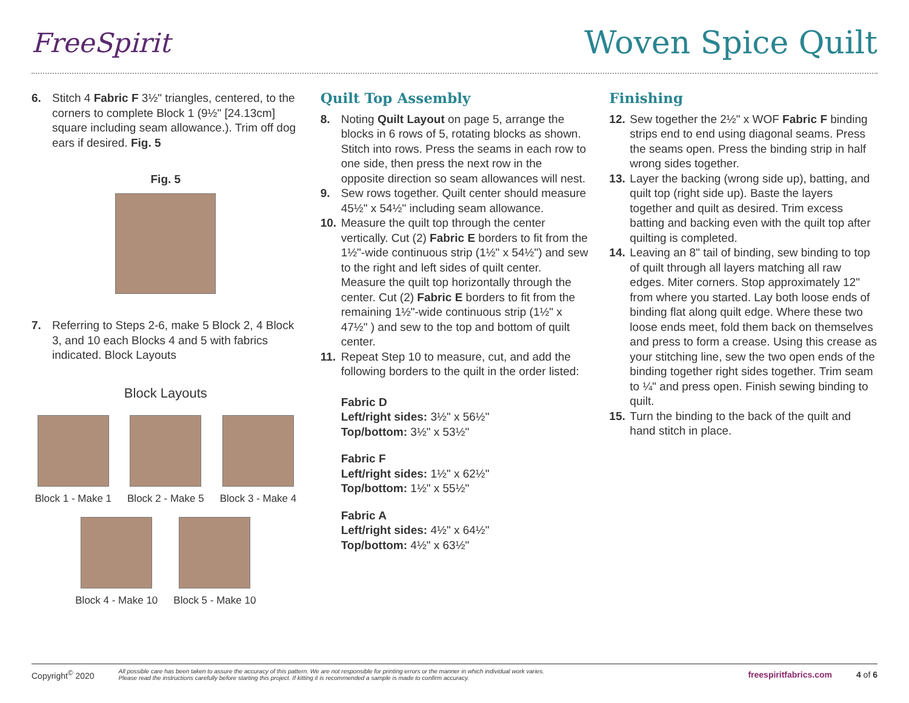FreeSpirit
Woven Spice Quilt
6. Stitch 4 Fabric F 3½" triangles, centered, to the corners to complete Block 1 (9½" [24.13cm] square including seam allowance.). Trim off dog ears if desired. Fig. 5
Fig. 5
7. Referring to Steps 2-6, make 5 Block 2, 4 Block 3, and 10 each Blocks 4 and 5 with fabrics indicated. Block Layouts
Block Layouts
Block 1 - Make 1
Block 2 - Make 5
Block 3 - Make 4
Block 4 - Make 10
Block 5 - Make 10
Quilt Top Assembly
8. Noting Quilt Layout on page 5, arrange the blocks in 6 rows of 5, rotating blocks as shown. Stitch into rows. Press the seams in each row to one side, then press the next row in the opposite direction so seam allowances will nest.
9. Sew rows together. Quilt center should measure 45½" x 54½" including seam allowance.
10. Measure the quilt top through the center vertically. Cut (2) Fabric E borders to fit from the 1½"-wide continuous strip (1½" x 54½") and sew to the right and left sides of quilt center. Measure the quilt top horizontally through the center. Cut (2) Fabric E borders to fit from the remaining 1½"-wide continuous strip (1½" x 47½" ) and sew to the top and bottom of quilt center.
11. Repeat Step 10 to measure, cut, and add the following borders to the quilt in the order listed:
Fabric D
Left/right sides: 3½" x 56½"
Top/bottom: 3½" x 53½"
Fabric F
Left/right sides: 1½" x 62½"
Top/bottom: 1½" x 55½"
Fabric A
Left/right sides: 4½" x 64½"
Top/bottom: 4½" x 63½"
Finishing
12. Sew together the 2½" x WOF Fabric F binding strips end to end using diagonal seams. Press the seams open. Press the binding strip in half wrong sides together.
13. Layer the backing (wrong side up), batting, and quilt top (right side up). Baste the layers together and quilt as desired. Trim excess batting and backing even with the quilt top after quilting is completed.
14. Leaving an 8" tail of binding, sew binding to top of quilt through all layers matching all raw edges. Miter corners. Stop approximately 12" from where you started. Lay both loose ends of binding flat along quilt edge. Where these two loose ends meet, fold them back on themselves and press to form a crease. Using this crease as your stitching line, sew the two open ends of the binding together right sides together. Trim seam to ¼" and press open. Finish sewing binding to quilt.
15. Turn the binding to the back of the quilt and hand stitch in place.
Copyright<sup>©</sup> 2020 All possible care has been taken to assure the accuracy of this pattern. We are not responsible for printing errors or the manner in which individual work varies.
Please read the instructions carefully before starting this project. If kitting it is recommended a sample is made to confirm accuracy. freespiritfabrics.com 4 of 6